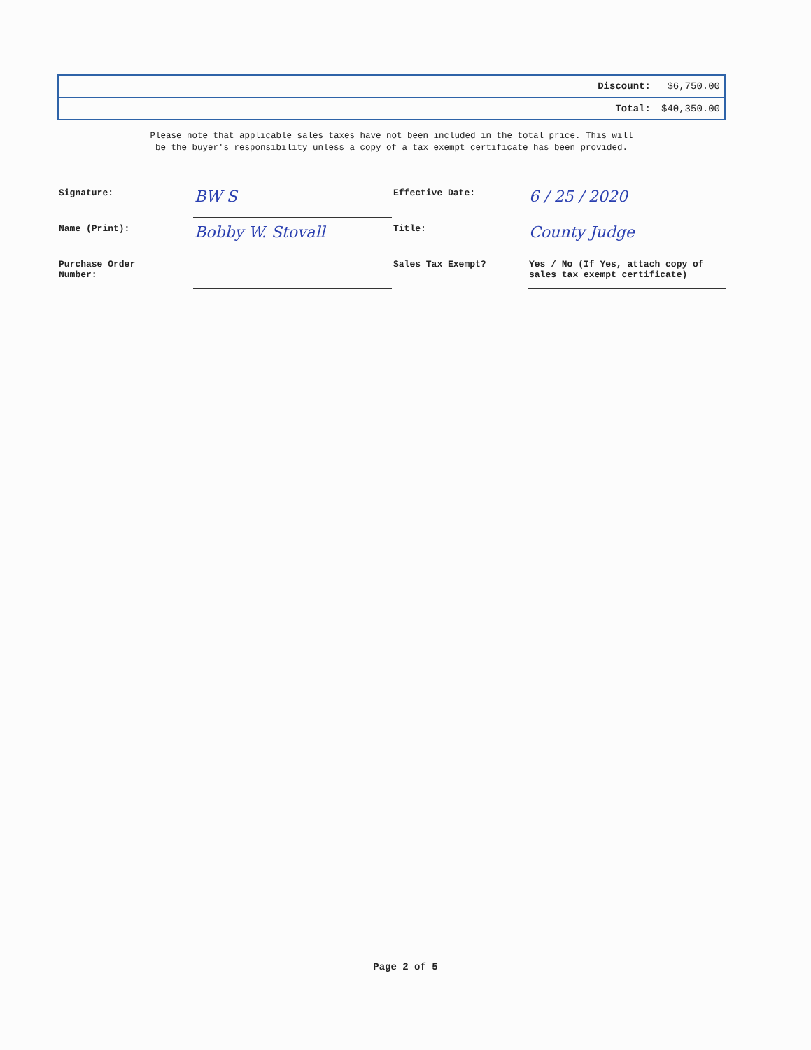| | Discount: | $6,750.00 |
| | Total: | $40,350.00 |
Please note that applicable sales taxes have not been included in the total price. This will
be the buyer's responsibility unless a copy of a tax exempt certificate has been provided.
| Signature: | BW S | Effective Date: | 6 / 25 / 2020 |
| Name (Print): | Bobby W. Stovall | Title: | County Judge |
| Purchase Order Number: | | Sales Tax Exempt? | Yes / No (If Yes, attach copy of sales tax exempt certificate) |
Page 2 of 5